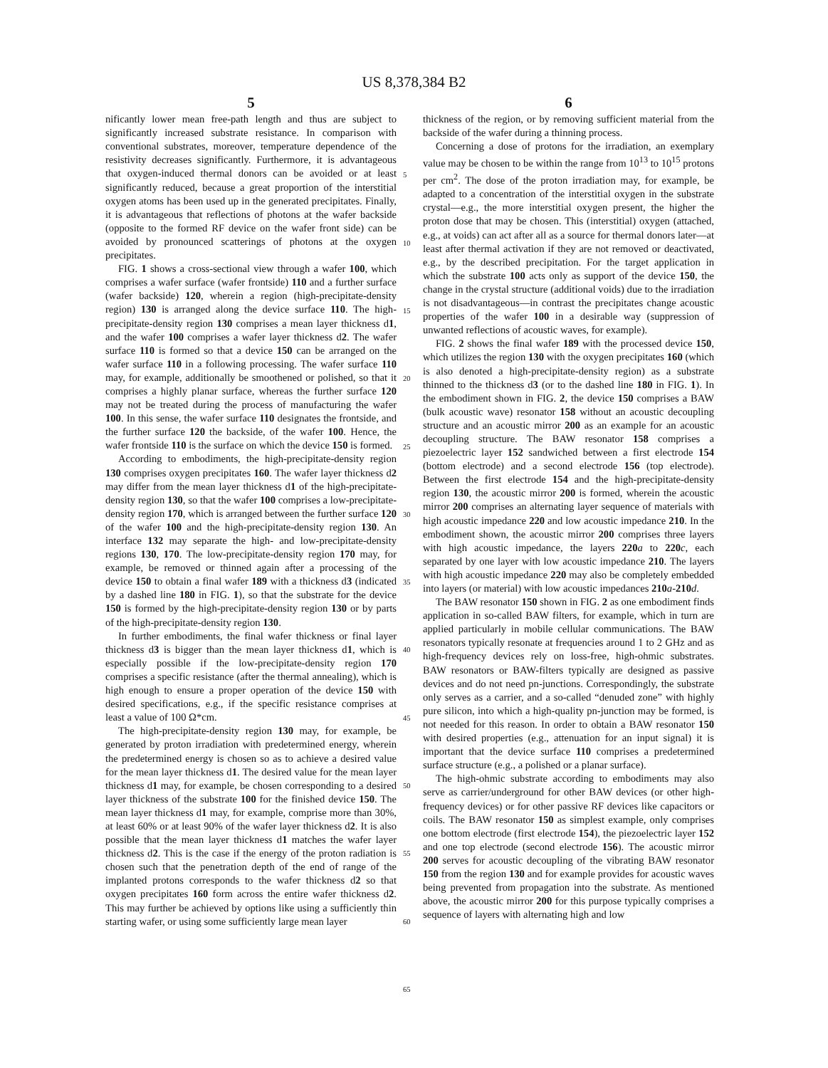US 8,378,384 B2
5
nificantly lower mean free-path length and thus are subject to significantly increased substrate resistance. In comparison with conventional substrates, moreover, temperature dependence of the resistivity decreases significantly. Furthermore, it is advantageous that oxygen-induced thermal donors can be avoided or at least significantly reduced, because a great proportion of the interstitial oxygen atoms has been used up in the generated precipitates. Finally, it is advantageous that reflections of photons at the wafer backside (opposite to the formed RF device on the wafer front side) can be avoided by pronounced scatterings of photons at the oxygen precipitates.
FIG. 1 shows a cross-sectional view through a wafer 100, which comprises a wafer surface (wafer frontside) 110 and a further surface (wafer backside) 120, wherein a region (high-precipitate-density region) 130 is arranged along the device surface 110. The high-precipitate-density region 130 comprises a mean layer thickness d1, and the wafer 100 comprises a wafer layer thickness d2. The wafer surface 110 is formed so that a device 150 can be arranged on the wafer surface 110 in a following processing. The wafer surface 110 may, for example, additionally be smoothened or polished, so that it comprises a highly planar surface, whereas the further surface 120 may not be treated during the process of manufacturing the wafer 100. In this sense, the wafer surface 110 designates the frontside, and the further surface 120 the backside, of the wafer 100. Hence, the wafer frontside 110 is the surface on which the device 150 is formed.
According to embodiments, the high-precipitate-density region 130 comprises oxygen precipitates 160. The wafer layer thickness d2 may differ from the mean layer thickness d1 of the high-precipitate-density region 130, so that the wafer 100 comprises a low-precipitate-density region 170, which is arranged between the further surface 120 of the wafer 100 and the high-precipitate-density region 130. An interface 132 may separate the high- and low-precipitate-density regions 130, 170. The low-precipitate-density region 170 may, for example, be removed or thinned again after a processing of the device 150 to obtain a final wafer 189 with a thickness d3 (indicated by a dashed line 180 in FIG. 1), so that the substrate for the device 150 is formed by the high-precipitate-density region 130 or by parts of the high-precipitate-density region 130.
In further embodiments, the final wafer thickness or final layer thickness d3 is bigger than the mean layer thickness d1, which is especially possible if the low-precipitate-density region 170 comprises a specific resistance (after the thermal annealing), which is high enough to ensure a proper operation of the device 150 with desired specifications, e.g., if the specific resistance comprises at least a value of 100 Ω*cm.
The high-precipitate-density region 130 may, for example, be generated by proton irradiation with predetermined energy, wherein the predetermined energy is chosen so as to achieve a desired value for the mean layer thickness d1. The desired value for the mean layer thickness d1 may, for example, be chosen corresponding to a desired layer thickness of the substrate 100 for the finished device 150. The mean layer thickness d1 may, for example, comprise more than 30%, at least 60% or at least 90% of the wafer layer thickness d2. It is also possible that the mean layer thickness d1 matches the wafer layer thickness d2. This is the case if the energy of the proton radiation is chosen such that the penetration depth of the end of range of the implanted protons corresponds to the wafer thickness d2 so that oxygen precipitates 160 form across the entire wafer thickness d2. This may further be achieved by options like using a sufficiently thin starting wafer, or using some sufficiently large mean layer
6
thickness of the region, or by removing sufficient material from the backside of the wafer during a thinning process.
Concerning a dose of protons for the irradiation, an exemplary value may be chosen to be within the range from 10<sup>13</sup> to 10<sup>15</sup> protons per cm<sup>2</sup>. The dose of the proton irradiation may, for example, be adapted to a concentration of the interstitial oxygen in the substrate crystal—e.g., the more interstitial oxygen present, the higher the proton dose that may be chosen. This (interstitial) oxygen (attached, e.g., at voids) can act after all as a source for thermal donors later—at least after thermal activation if they are not removed or deactivated, e.g., by the described precipitation. For the target application in which the substrate 100 acts only as support of the device 150, the change in the crystal structure (additional voids) due to the irradiation is not disadvantageous—in contrast the precipitates change acoustic properties of the wafer 100 in a desirable way (suppression of unwanted reflections of acoustic waves, for example).
FIG. 2 shows the final wafer 189 with the processed device 150, which utilizes the region 130 with the oxygen precipitates 160 (which is also denoted a high-precipitate-density region) as a substrate thinned to the thickness d3 (or to the dashed line 180 in FIG. 1). In the embodiment shown in FIG. 2, the device 150 comprises a BAW (bulk acoustic wave) resonator 158 without an acoustic decoupling structure and an acoustic mirror 200 as an example for an acoustic decoupling structure. The BAW resonator 158 comprises a piezoelectric layer 152 sandwiched between a first electrode 154 (bottom electrode) and a second electrode 156 (top electrode). Between the first electrode 154 and the high-precipitate-density region 130, the acoustic mirror 200 is formed, wherein the acoustic mirror 200 comprises an alternating layer sequence of materials with high acoustic impedance 220 and low acoustic impedance 210. In the embodiment shown, the acoustic mirror 200 comprises three layers with high acoustic impedance, the layers 220 a to 220 c, each separated by one layer with low acoustic impedance 210. The layers with high acoustic impedance 220 may also be completely embedded into layers (or material) with low acoustic impedances 210 a-210 d.
The BAW resonator 150 shown in FIG. 2 as one embodiment finds application in so-called BAW filters, for example, which in turn are applied particularly in mobile cellular communications. The BAW resonators typically resonate at frequencies around 1 to 2 GHz and as high-frequency devices rely on loss-free, high-ohmic substrates. BAW resonators or BAW-filters typically are designed as passive devices and do not need pn-junctions. Correspondingly, the substrate only serves as a carrier, and a so-called “denuded zone” with highly pure silicon, into which a high-quality pn-junction may be formed, is not needed for this reason. In order to obtain a BAW resonator 150 with desired properties (e.g., attenuation for an input signal) it is important that the device surface 110 comprises a predetermined surface structure (e.g., a polished or a planar surface).
The high-ohmic substrate according to embodiments may also serve as carrier/underground for other BAW devices (or other high-frequency devices) or for other passive RF devices like capacitors or coils. The BAW resonator 150 as simplest example, only comprises one bottom electrode (first electrode 154), the piezoelectric layer 152 and one top electrode (second electrode 156). The acoustic mirror 200 serves for acoustic decoupling of the vibrating BAW resonator 150 from the region 130 and for example provides for acoustic waves being prevented from propagation into the substrate. As mentioned above, the acoustic mirror 200 for this purpose typically comprises a sequence of layers with alternating high and low
5
10
15
20
25
30
35
40
45
50
55
60
65